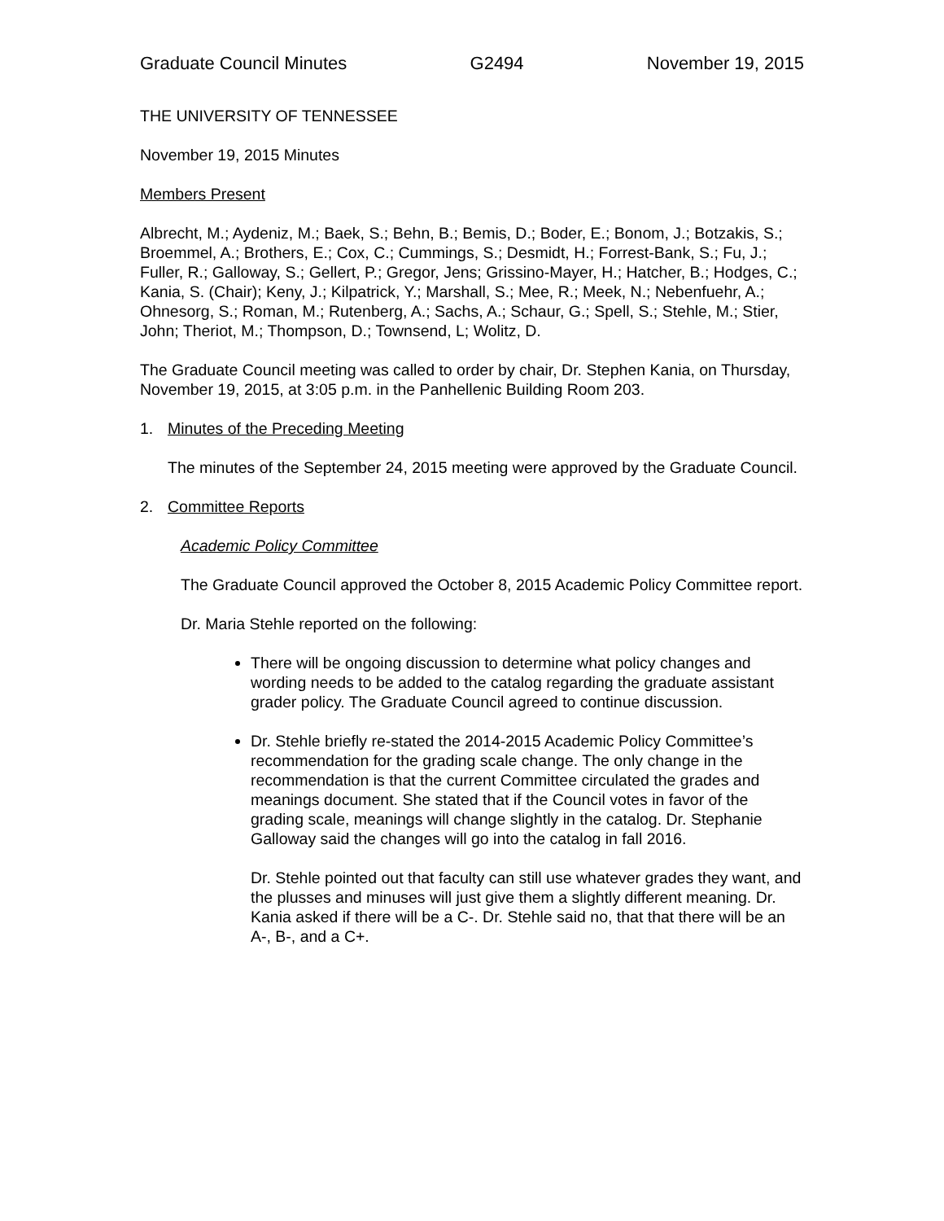Graduate Council Minutes G2494 November 19, 2015
THE UNIVERSITY OF TENNESSEE
November 19, 2015 Minutes
Members Present
Albrecht, M.; Aydeniz, M.; Baek, S.; Behn, B.; Bemis, D.; Boder, E.; Bonom, J.; Botzakis, S.; Broemmel, A.; Brothers, E.; Cox, C.; Cummings, S.; Desmidt, H.; Forrest-Bank, S.; Fu, J.; Fuller, R.; Galloway, S.; Gellert, P.; Gregor, Jens; Grissino-Mayer, H.; Hatcher, B.; Hodges, C.; Kania, S. (Chair); Keny, J.; Kilpatrick, Y.; Marshall, S.; Mee, R.; Meek, N.; Nebenfuehr, A.; Ohnesorg, S.; Roman, M.; Rutenberg, A.; Sachs, A.; Schaur, G.; Spell, S.; Stehle, M.; Stier, John; Theriot, M.; Thompson, D.; Townsend, L; Wolitz, D.
The Graduate Council meeting was called to order by chair, Dr. Stephen Kania, on Thursday, November 19, 2015, at 3:05 p.m. in the Panhellenic Building Room 203.
1. Minutes of the Preceding Meeting
The minutes of the September 24, 2015 meeting were approved by the Graduate Council.
2. Committee Reports
Academic Policy Committee
The Graduate Council approved the October 8, 2015 Academic Policy Committee report.
Dr. Maria Stehle reported on the following:
There will be ongoing discussion to determine what policy changes and wording needs to be added to the catalog regarding the graduate assistant grader policy. The Graduate Council agreed to continue discussion.
Dr. Stehle briefly re-stated the 2014-2015 Academic Policy Committee’s recommendation for the grading scale change. The only change in the recommendation is that the current Committee circulated the grades and meanings document. She stated that if the Council votes in favor of the grading scale, meanings will change slightly in the catalog. Dr. Stephanie Galloway said the changes will go into the catalog in fall 2016.
Dr. Stehle pointed out that faculty can still use whatever grades they want, and the plusses and minuses will just give them a slightly different meaning. Dr. Kania asked if there will be a C-. Dr. Stehle said no, that that there will be an A-, B-, and a C+.